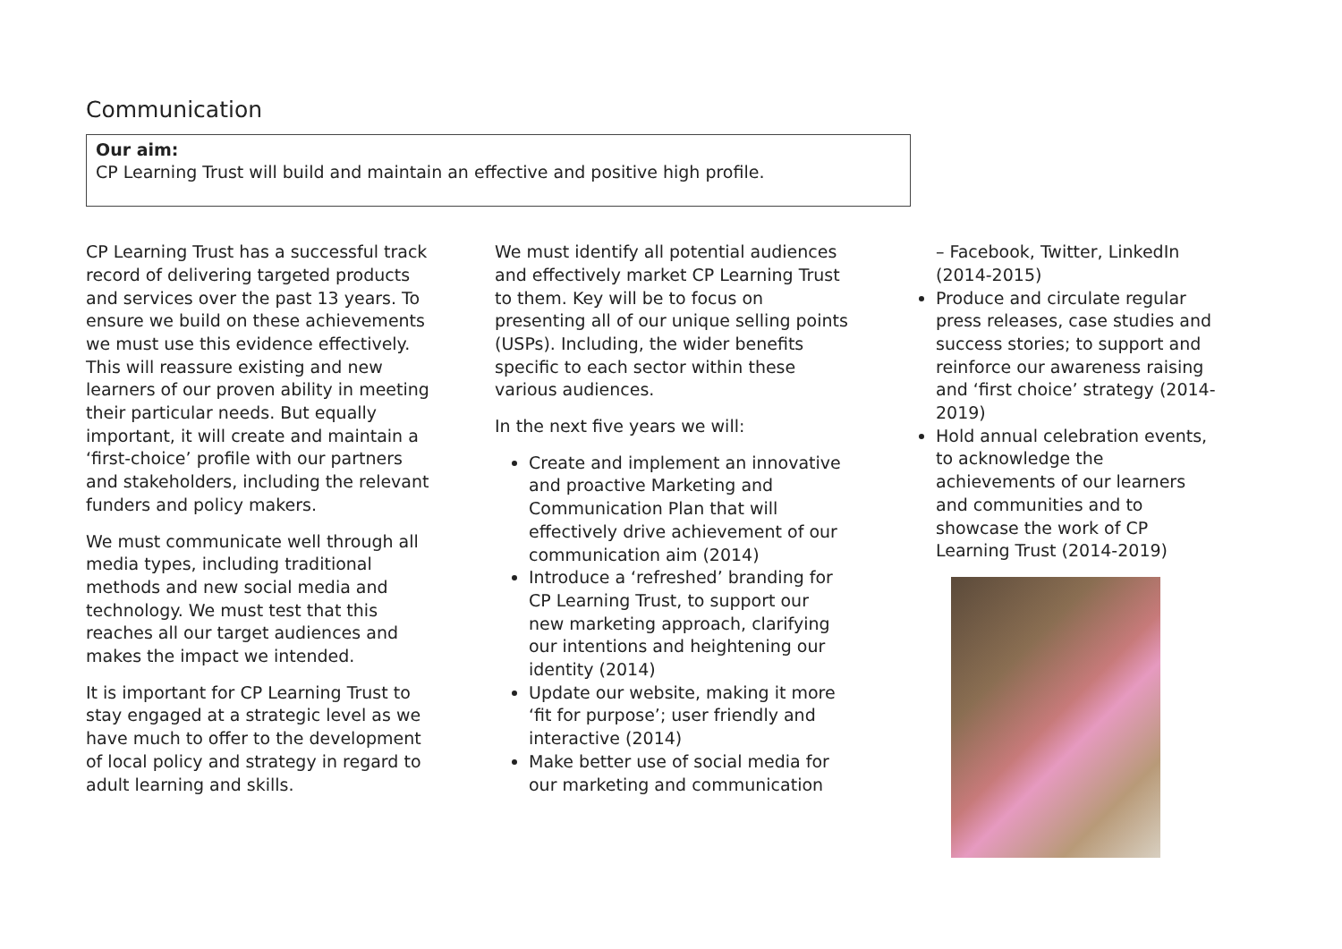Communication
Our aim:
CP Learning Trust will build and maintain an effective and positive high profile.
CP Learning Trust has a successful track record of delivering targeted products and services over the past 13 years. To ensure we build on these achievements we must use this evidence effectively. This will reassure existing and new learners of our proven ability in meeting their particular needs. But equally important, it will create and maintain a ‘first-choice’ profile with our partners and stakeholders, including the relevant funders and policy makers.
We must communicate well through all media types, including traditional methods and new social media and technology. We must test that this reaches all our target audiences and makes the impact we intended.
It is important for CP Learning Trust to stay engaged at a strategic level as we have much to offer to the development of local policy and strategy in regard to adult learning and skills.
We must identify all potential audiences and effectively market CP Learning Trust to them. Key will be to focus on presenting all of our unique selling points (USPs). Including, the wider benefits specific to each sector within these various audiences.
In the next five years we will:
Create and implement an innovative and proactive Marketing and Communication Plan that will effectively drive achievement of our communication aim (2014)
Introduce a ‘refreshed’ branding for CP Learning Trust, to support our new marketing approach, clarifying our intentions and heightening our identity (2014)
Update our website, making it more ‘fit for purpose’; user friendly and interactive (2014)
Make better use of social media for our marketing and communication
– Facebook, Twitter, LinkedIn (2014-2015)
Produce and circulate regular press releases, case studies and success stories; to support and reinforce our awareness raising and ‘first choice’ strategy (2014-2019)
Hold annual celebration events, to acknowledge the achievements of our learners and communities and to showcase the work of CP Learning Trust (2014-2019)